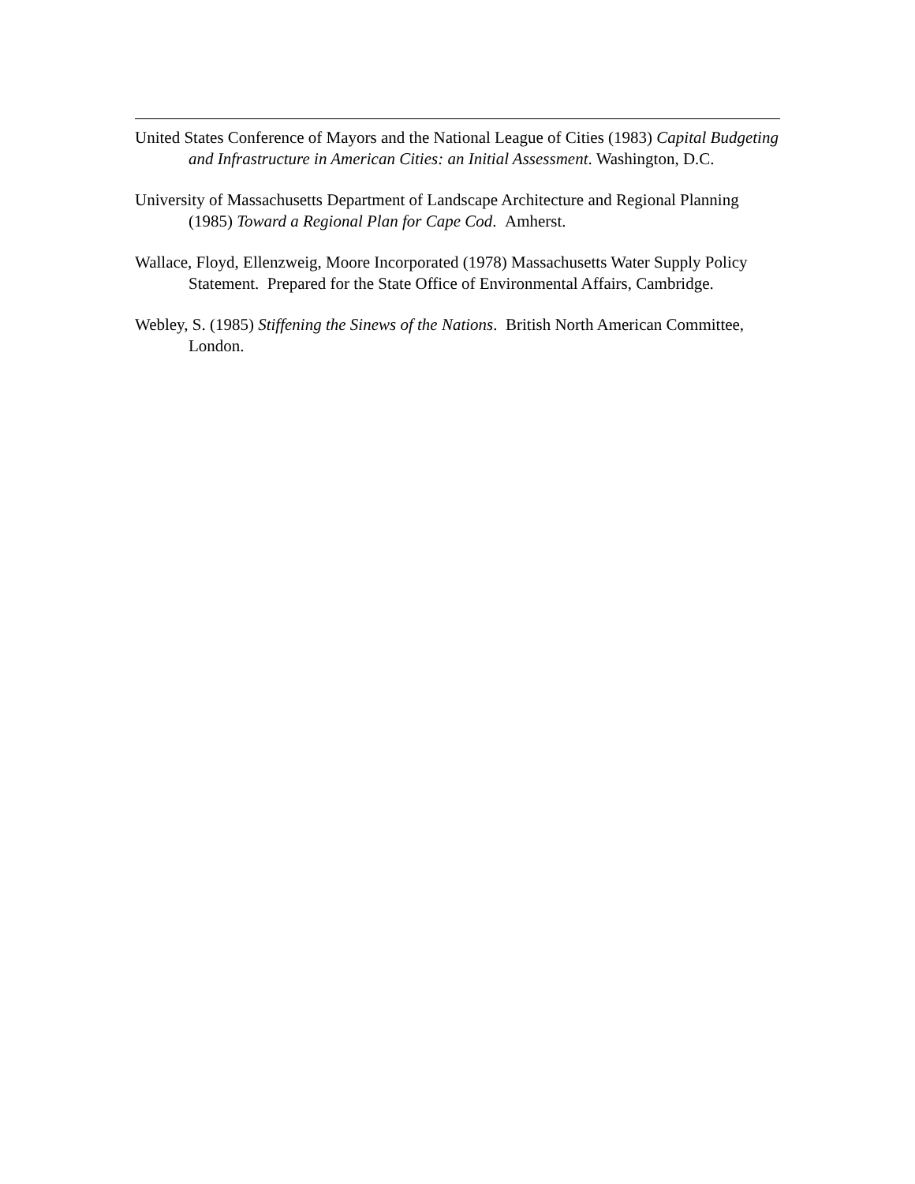United States Conference of Mayors and the National League of Cities (1983) Capital Budgeting and Infrastructure in American Cities: an Initial Assessment. Washington, D.C.
University of Massachusetts Department of Landscape Architecture and Regional Planning (1985) Toward a Regional Plan for Cape Cod. Amherst.
Wallace, Floyd, Ellenzweig, Moore Incorporated (1978) Massachusetts Water Supply Policy Statement. Prepared for the State Office of Environmental Affairs, Cambridge.
Webley, S. (1985) Stiffening the Sinews of the Nations. British North American Committee, London.